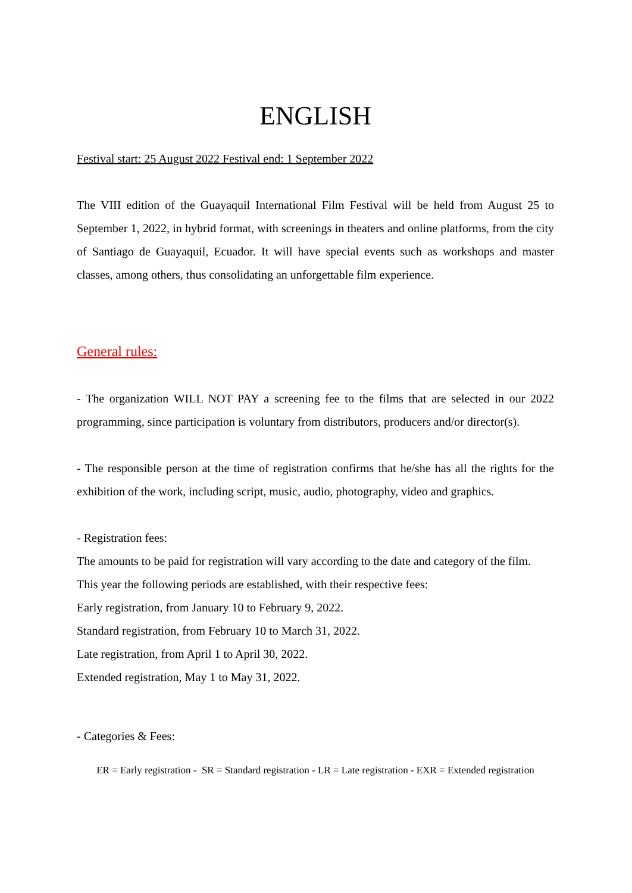ENGLISH
Festival start: 25 August 2022 Festival end: 1 September 2022
The VIII edition of the Guayaquil International Film Festival will be held from August 25 to September 1, 2022, in hybrid format, with screenings in theaters and online platforms, from the city of Santiago de Guayaquil, Ecuador. It will have special events such as workshops and master classes, among others, thus consolidating an unforgettable film experience.
General rules:
- The organization WILL NOT PAY a screening fee to the films that are selected in our 2022 programming, since participation is voluntary from distributors, producers and/or director(s).
- The responsible person at the time of registration confirms that he/she has all the rights for the exhibition of the work, including script, music, audio, photography, video and graphics.
- Registration fees:
The amounts to be paid for registration will vary according to the date and category of the film.
This year the following periods are established, with their respective fees:
Early registration, from January 10 to February 9, 2022.
Standard registration, from February 10 to March 31, 2022.
Late registration, from April 1 to April 30, 2022.
Extended registration, May 1 to May 31, 2022.
- Categories & Fees:
ER = Early registration - SR = Standard registration - LR = Late registration - EXR = Extended registration